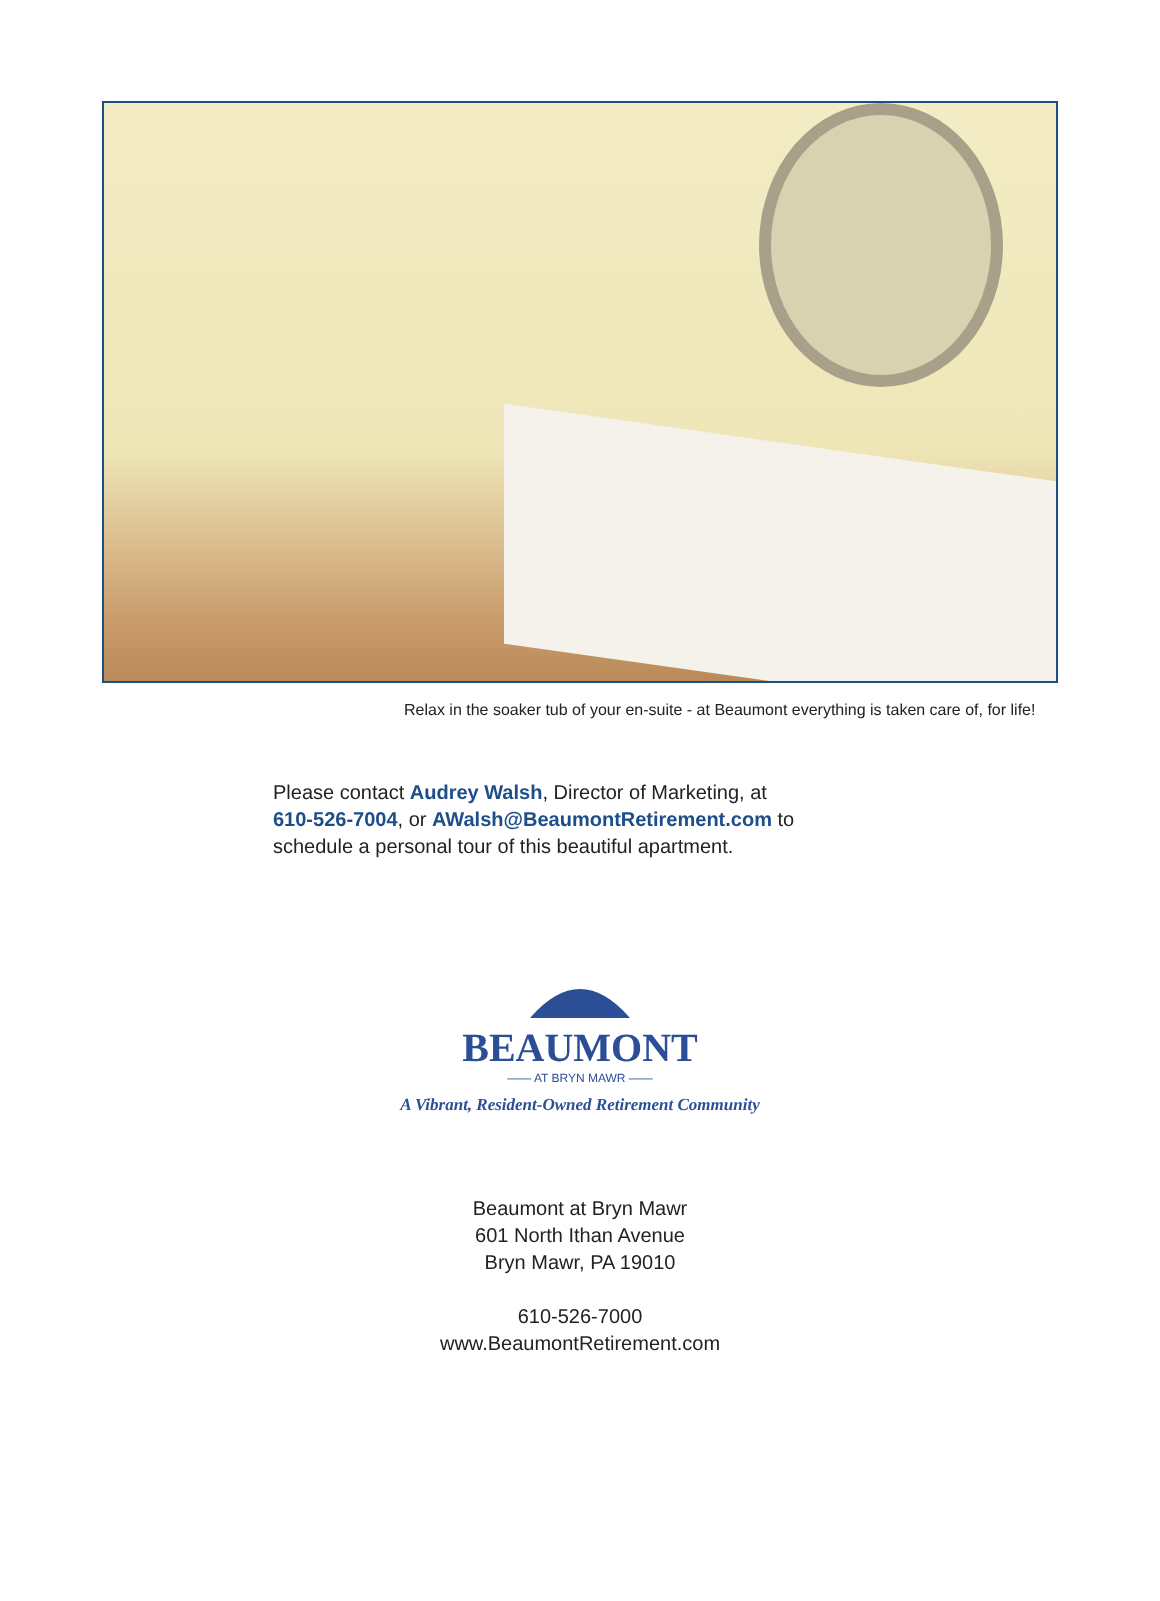Relax in the soaker tub of your en-suite - at Beaumont everything is taken care of, for life!
Please contact Audrey Walsh, Director of Marketing, at
610-526-7004, or AWalsh@BeaumontRetirement.com to
schedule a personal tour of this beautiful apartment.
BEAUMONT
—— AT BRYN MAWR ——
A Vibrant, Resident-Owned Retirement Community
Beaumont at Bryn Mawr
601 North Ithan Avenue
Bryn Mawr, PA 19010
610-526-7000
www.BeaumontRetirement.com